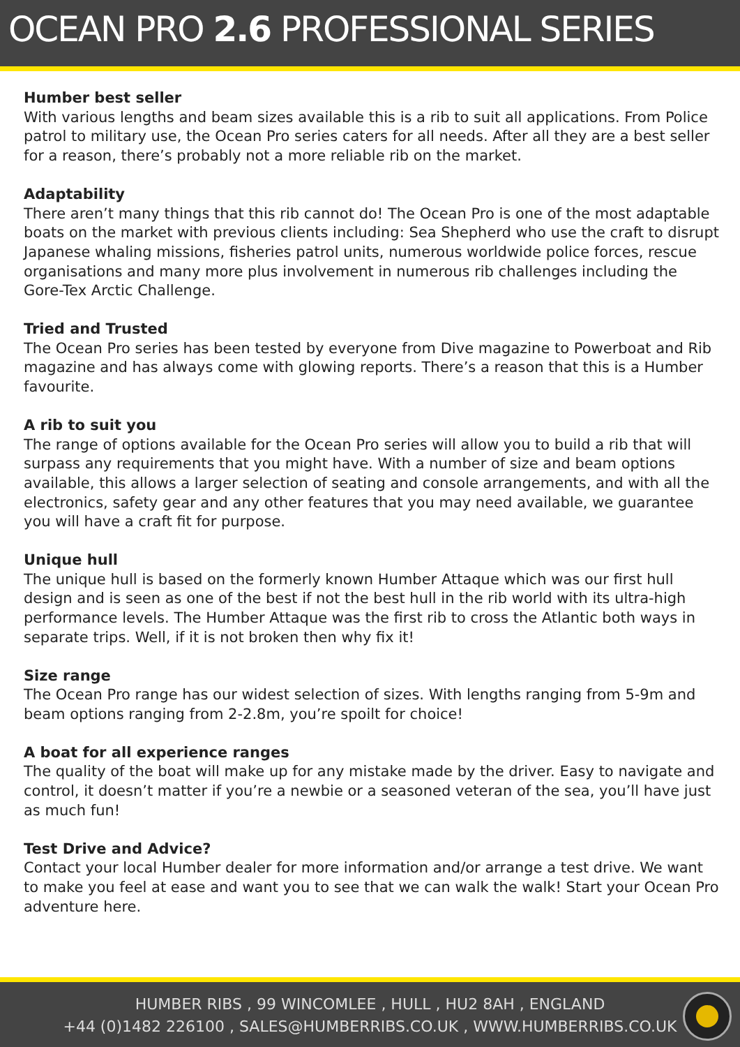OCEAN PRO 2.6 PROFESSIONAL SERIES
Humber best seller
With various lengths and beam sizes available this is a rib to suit all applications. From Police patrol to military use, the Ocean Pro series caters for all needs. After all they are a best seller for a reason, there’s probably not a more reliable rib on the market.
Adaptability
There aren’t many things that this rib cannot do! The Ocean Pro is one of the most adaptable boats on the market with previous clients including: Sea Shepherd who use the craft to disrupt Japanese whaling missions, fisheries patrol units, numerous worldwide police forces, rescue organisations and many more plus involvement in numerous rib challenges including the Gore-Tex Arctic Challenge.
Tried and Trusted
The Ocean Pro series has been tested by everyone from Dive magazine to Powerboat and Rib magazine and has always come with glowing reports. There’s a reason that this is a Humber favourite.
A rib to suit you
The range of options available for the Ocean Pro series will allow you to build a rib that will surpass any requirements that you might have. With a number of size and beam options available, this allows a larger selection of seating and console arrangements, and with all the electronics, safety gear and any other features that you may need available, we guarantee you will have a craft fit for purpose.
Unique hull
The unique hull is based on the formerly known Humber Attaque which was our first hull design and is seen as one of the best if not the best hull in the rib world with its ultra-high performance levels. The Humber Attaque was the first rib to cross the Atlantic both ways in separate trips. Well, if it is not broken then why fix it!
Size range
The Ocean Pro range has our widest selection of sizes. With lengths ranging from 5-9m and beam options ranging from 2-2.8m, you’re spoilt for choice!
A boat for all experience ranges
The quality of the boat will make up for any mistake made by the driver. Easy to navigate and control, it doesn’t matter if you’re a newbie or a seasoned veteran of the sea, you’ll have just as much fun!
Test Drive and Advice?
Contact your local Humber dealer for more information and/or arrange a test drive. We want to make you feel at ease and want you to see that we can walk the walk! Start your Ocean Pro adventure here.
HUMBER RIBS , 99 WINCOMLEE , HULL , HU2 8AH , ENGLAND
+44 (0)1482 226100 , SALES@HUMBERRIBS.CO.UK , WWW.HUMBERRIBS.CO.UK